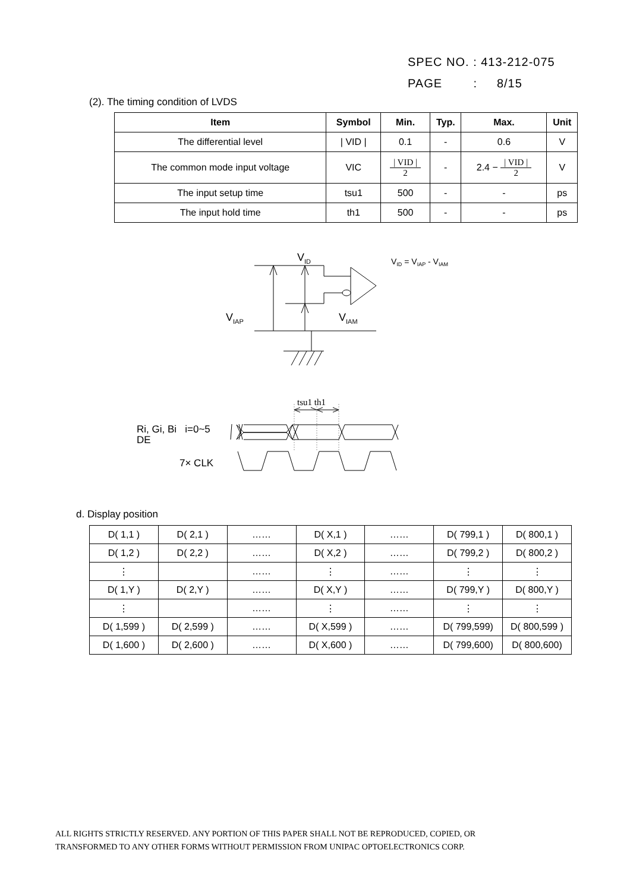SPEC NO. : 413-212-075
PAGE : 8/15
(2). The timing condition of LVDS
| Item | Symbol | Min. | Typ. | Max. | Unit |
| --- | --- | --- | --- | --- | --- |
| The differential level | / VID / | 0.1 | - | 0.6 | V |
| The common mode input voltage | VIC | / VID / 2 | - | 2.4 − / VID / 2 | V |
| The input setup time | tsu1 | 500 | - | - | ps |
| The input hold time | th1 | 500 | - | - | ps |
VID
VIAP
VIAM
VID = VIAP - VIAM
tsu1 th1
Ri, Gi, Bi i=0~5
DE
7× CLK
d. Display position
| D( 1,1 ) | D( 2,1 ) | …… | D( X,1 ) | …… | D( 799,1 ) | D( 800,1 ) |
| D( 1,2 ) | D( 2,2 ) | …… | D( X,2 ) | …… | D( 799,2 ) | D( 800,2 ) |
| ⋮ | | …… | ⋮ | …… | ⋮ | ⋮ |
| D( 1,Y ) | D( 2,Y ) | …… | D( X,Y ) | …… | D( 799,Y ) | D( 800,Y ) |
| ⋮ | | …… | ⋮ | …… | ⋮ | ⋮ |
| D( 1,599 ) | D( 2,599 ) | …… | D( X,599 ) | …… | D( 799,599) | D( 800,599 ) |
| D( 1,600 ) | D( 2,600 ) | …… | D( X,600 ) | …… | D( 799,600) | D( 800,600) |
ALL RIGHTS STRICTLY RESERVED. ANY PORTION OF THIS PAPER SHALL NOT BE REPRODUCED, COPIED, OR
TRANSFORMED TO ANY OTHER FORMS WITHOUT PERMISSION FROM UNIPAC OPTOELECTRONICS CORP.